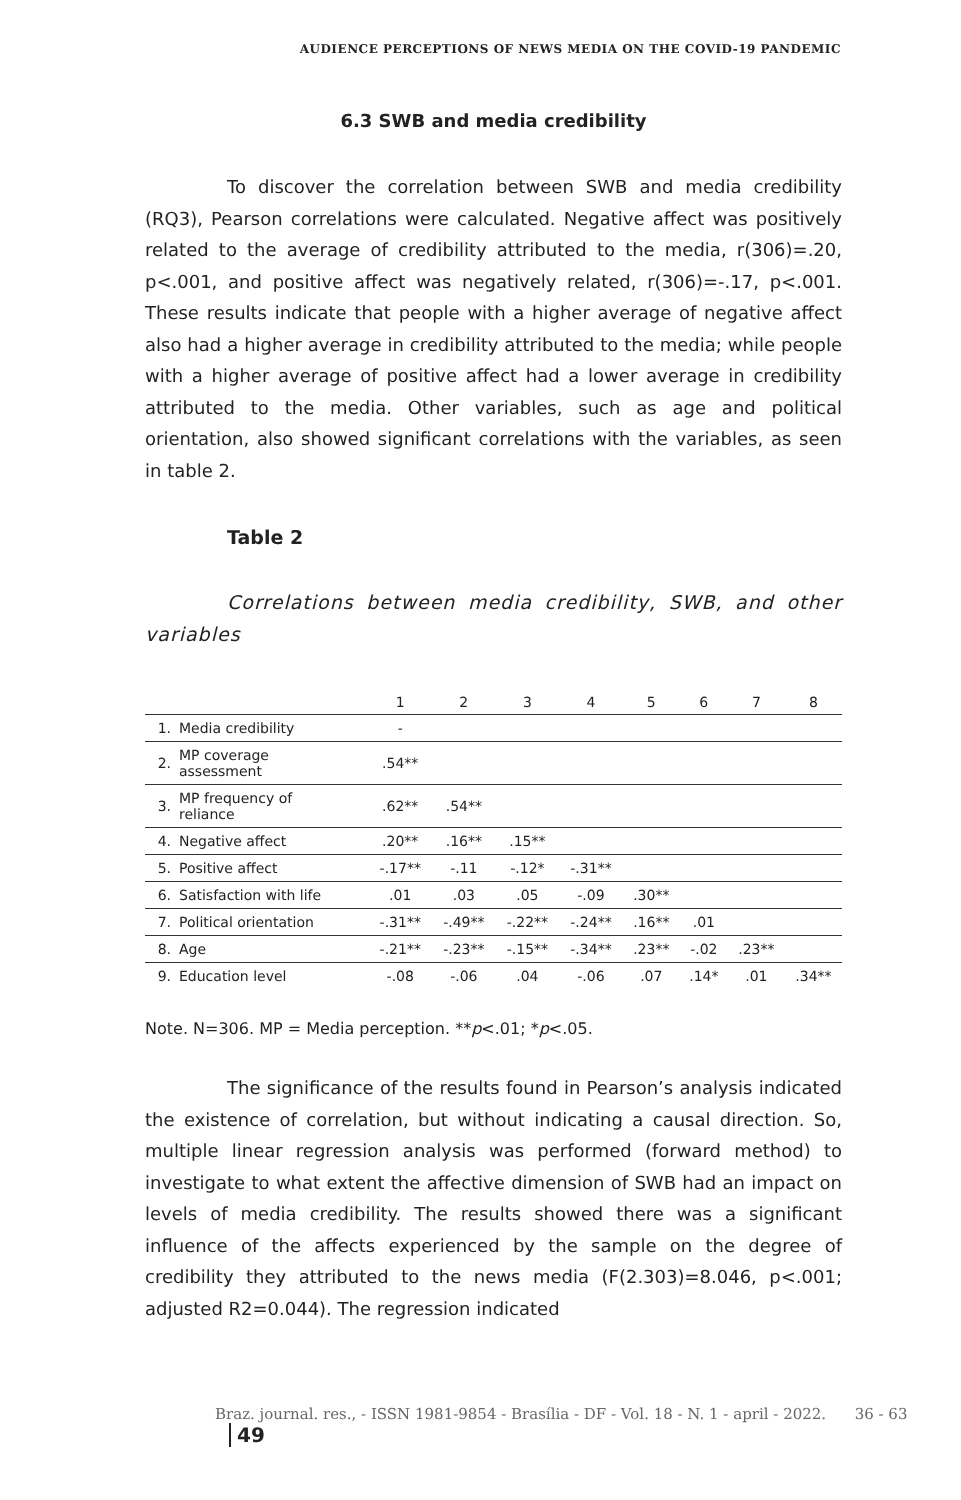AUDIENCE PERCEPTIONS OF NEWS MEDIA ON THE COVID-19 PANDEMIC
6.3 SWB and media credibility
To discover the correlation between SWB and media credibility (RQ3), Pearson correlations were calculated. Negative affect was positively related to the average of credibility attributed to the media, r(306)=.20, p<.001, and positive affect was negatively related, r(306)=-.17, p<.001. These results indicate that people with a higher average of negative affect also had a higher average in credibility attributed to the media; while people with a higher average of positive affect had a lower average in credibility attributed to the media. Other variables, such as age and political orientation, also showed significant correlations with the variables, as seen in table 2.
Table 2
Correlations between media credibility, SWB, and other variables
| | | 1 | 2 | 3 | 4 | 5 | 6 | 7 | 8 |
| --- | --- | --- | --- | --- | --- | --- | --- | --- | --- |
| 1. | Media credibility | - | | | | | | | |
| 2. | MP coverage assessment | .54** | | | | | | | |
| 3. | MP frequency of reliance | .62** | .54** | | | | | | |
| 4. | Negative affect | .20** | .16** | .15** | | | | | |
| 5. | Positive affect | -.17** | -.11 | -.12* | -.31** | | | | |
| 6. | Satisfaction with life | .01 | .03 | .05 | -.09 | .30** | | | |
| 7. | Political orientation | -.31** | -.49** | -.22** | -.24** | .16** | .01 | | |
| 8. | Age | -.21** | -.23** | -.15** | -.34** | .23** | -.02 | .23** | |
| 9. | Education level | -.08 | -.06 | .04 | -.06 | .07 | .14* | .01 | .34** |
Note. N=306. MP = Media perception. **p<.01; *p<.05.
The significance of the results found in Pearson’s analysis indicated the existence of correlation, but without indicating a causal direction. So, multiple linear regression analysis was performed (forward method) to investigate to what extent the affective dimension of SWB had an impact on levels of media credibility. The results showed there was a significant influence of the affects experienced by the sample on the degree of credibility they attributed to the news media (F(2.303)=8.046, p<.001; adjusted R2=0.044). The regression indicated
Braz. journal. res., - ISSN 1981-9854 - Brasília - DF - Vol. 18 - N. 1 - april - 2022. 36 - 63 49